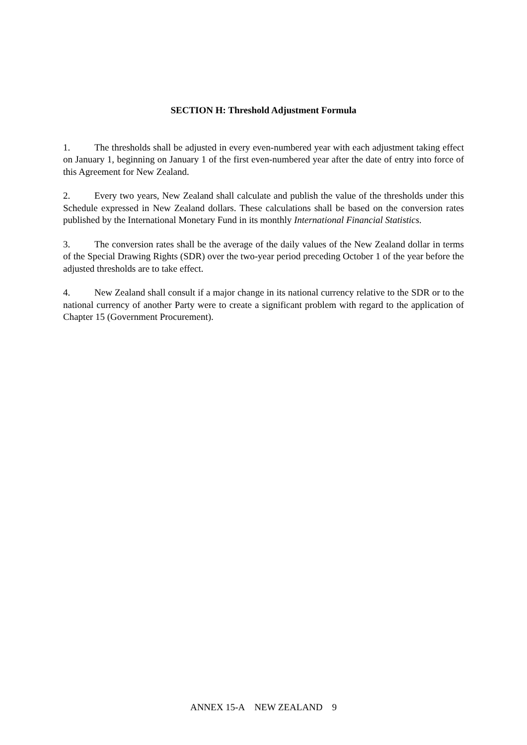SECTION H: Threshold Adjustment Formula
1. The thresholds shall be adjusted in every even-numbered year with each adjustment taking effect on January 1, beginning on January 1 of the first even-numbered year after the date of entry into force of this Agreement for New Zealand.
2. Every two years, New Zealand shall calculate and publish the value of the thresholds under this Schedule expressed in New Zealand dollars. These calculations shall be based on the conversion rates published by the International Monetary Fund in its monthly International Financial Statistics.
3. The conversion rates shall be the average of the daily values of the New Zealand dollar in terms of the Special Drawing Rights (SDR) over the two-year period preceding October 1 of the year before the adjusted thresholds are to take effect.
4. New Zealand shall consult if a major change in its national currency relative to the SDR or to the national currency of another Party were to create a significant problem with regard to the application of Chapter 15 (Government Procurement).
ANNEX 15-A NEW ZEALAND 9